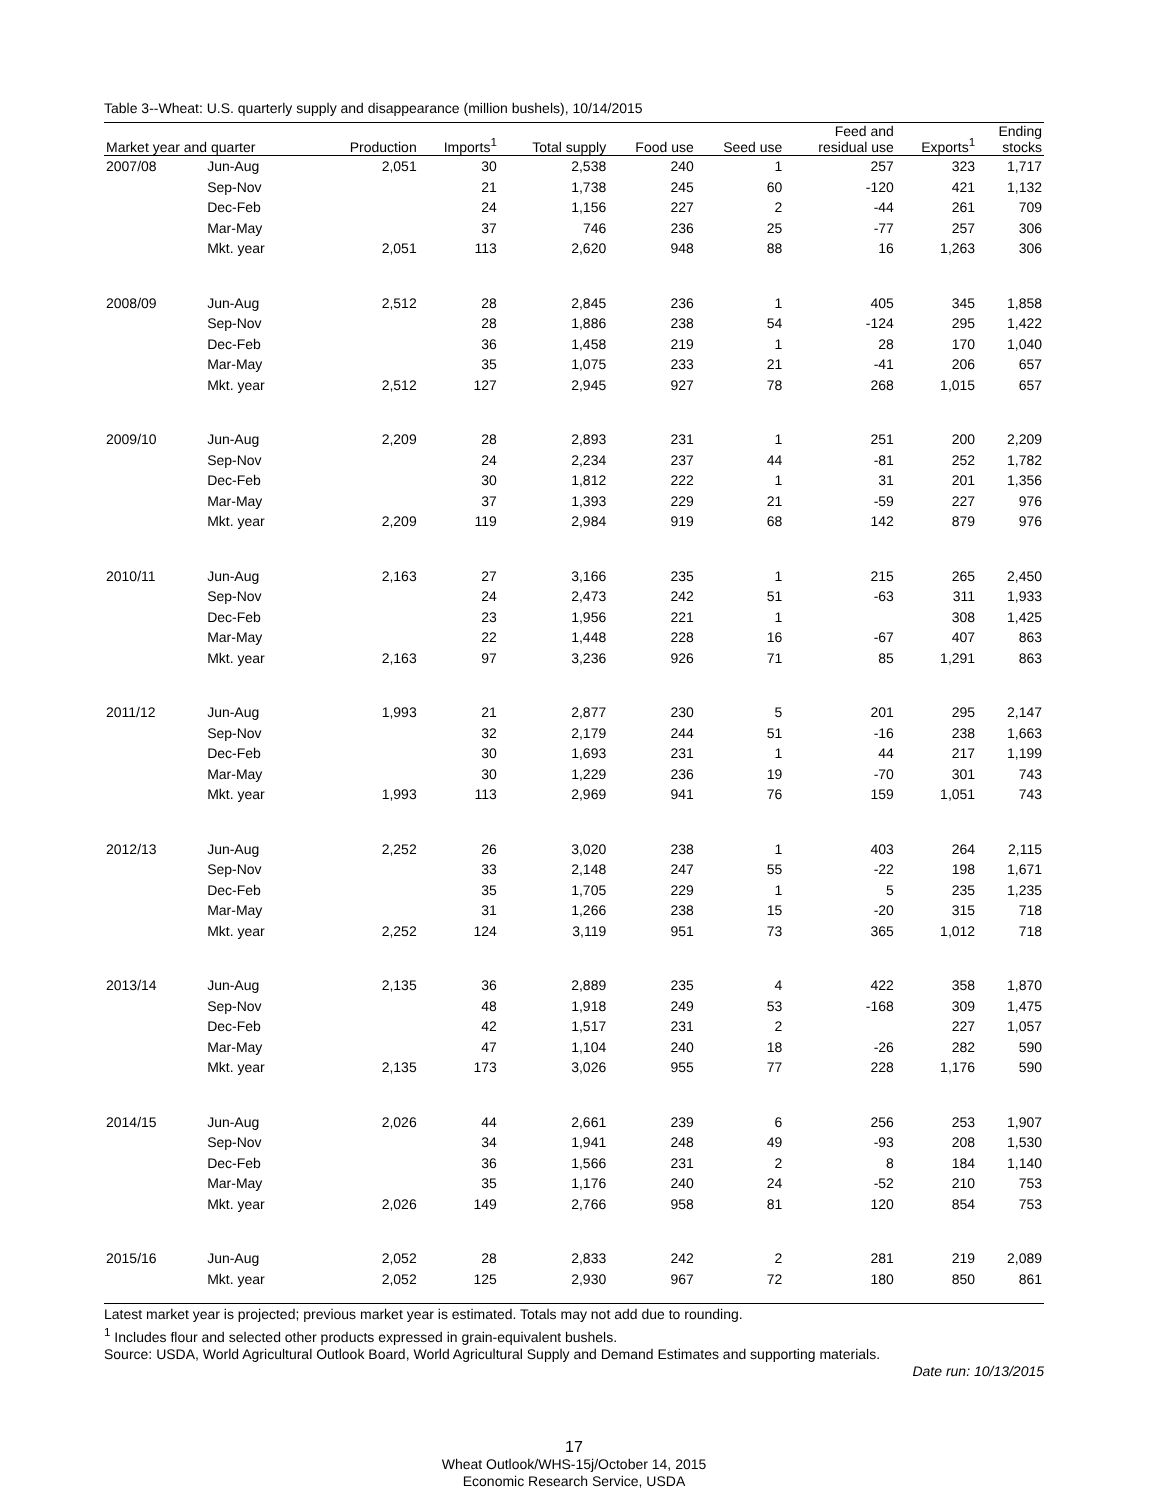Table 3--Wheat: U.S. quarterly supply and disappearance (million bushels), 10/14/2015
| Market year and quarter | | Production | Imports<sup>1</sup> | Total supply | Food use | Seed use | Feed and residual use | Exports<sup>1</sup> | Ending stocks |
| --- | --- | --- | --- | --- | --- | --- | --- | --- | --- |
| 2007/08 | Jun-Aug | 2,051 | 30 | 2,538 | 240 | 1 | 257 | 323 | 1,717 |
| | Sep-Nov | | 21 | 1,738 | 245 | 60 | -120 | 421 | 1,132 |
| | Dec-Feb | | 24 | 1,156 | 227 | 2 | -44 | 261 | 709 |
| | Mar-May | | 37 | 746 | 236 | 25 | -77 | 257 | 306 |
| | Mkt. year | 2,051 | 113 | 2,620 | 948 | 88 | 16 | 1,263 | 306 |
| 2008/09 | Jun-Aug | 2,512 | 28 | 2,845 | 236 | 1 | 405 | 345 | 1,858 |
| | Sep-Nov | | 28 | 1,886 | 238 | 54 | -124 | 295 | 1,422 |
| | Dec-Feb | | 36 | 1,458 | 219 | 1 | 28 | 170 | 1,040 |
| | Mar-May | | 35 | 1,075 | 233 | 21 | -41 | 206 | 657 |
| | Mkt. year | 2,512 | 127 | 2,945 | 927 | 78 | 268 | 1,015 | 657 |
| 2009/10 | Jun-Aug | 2,209 | 28 | 2,893 | 231 | 1 | 251 | 200 | 2,209 |
| | Sep-Nov | | 24 | 2,234 | 237 | 44 | -81 | 252 | 1,782 |
| | Dec-Feb | | 30 | 1,812 | 222 | 1 | 31 | 201 | 1,356 |
| | Mar-May | | 37 | 1,393 | 229 | 21 | -59 | 227 | 976 |
| | Mkt. year | 2,209 | 119 | 2,984 | 919 | 68 | 142 | 879 | 976 |
| 2010/11 | Jun-Aug | 2,163 | 27 | 3,166 | 235 | 1 | 215 | 265 | 2,450 |
| | Sep-Nov | | 24 | 2,473 | 242 | 51 | -63 | 311 | 1,933 |
| | Dec-Feb | | 23 | 1,956 | 221 | 1 | | 308 | 1,425 |
| | Mar-May | | 22 | 1,448 | 228 | 16 | -67 | 407 | 863 |
| | Mkt. year | 2,163 | 97 | 3,236 | 926 | 71 | 85 | 1,291 | 863 |
| 2011/12 | Jun-Aug | 1,993 | 21 | 2,877 | 230 | 5 | 201 | 295 | 2,147 |
| | Sep-Nov | | 32 | 2,179 | 244 | 51 | -16 | 238 | 1,663 |
| | Dec-Feb | | 30 | 1,693 | 231 | 1 | 44 | 217 | 1,199 |
| | Mar-May | | 30 | 1,229 | 236 | 19 | -70 | 301 | 743 |
| | Mkt. year | 1,993 | 113 | 2,969 | 941 | 76 | 159 | 1,051 | 743 |
| 2012/13 | Jun-Aug | 2,252 | 26 | 3,020 | 238 | 1 | 403 | 264 | 2,115 |
| | Sep-Nov | | 33 | 2,148 | 247 | 55 | -22 | 198 | 1,671 |
| | Dec-Feb | | 35 | 1,705 | 229 | 1 | 5 | 235 | 1,235 |
| | Mar-May | | 31 | 1,266 | 238 | 15 | -20 | 315 | 718 |
| | Mkt. year | 2,252 | 124 | 3,119 | 951 | 73 | 365 | 1,012 | 718 |
| 2013/14 | Jun-Aug | 2,135 | 36 | 2,889 | 235 | 4 | 422 | 358 | 1,870 |
| | Sep-Nov | | 48 | 1,918 | 249 | 53 | -168 | 309 | 1,475 |
| | Dec-Feb | | 42 | 1,517 | 231 | 2 | | 227 | 1,057 |
| | Mar-May | | 47 | 1,104 | 240 | 18 | -26 | 282 | 590 |
| | Mkt. year | 2,135 | 173 | 3,026 | 955 | 77 | 228 | 1,176 | 590 |
| 2014/15 | Jun-Aug | 2,026 | 44 | 2,661 | 239 | 6 | 256 | 253 | 1,907 |
| | Sep-Nov | | 34 | 1,941 | 248 | 49 | -93 | 208 | 1,530 |
| | Dec-Feb | | 36 | 1,566 | 231 | 2 | 8 | 184 | 1,140 |
| | Mar-May | | 35 | 1,176 | 240 | 24 | -52 | 210 | 753 |
| | Mkt. year | 2,026 | 149 | 2,766 | 958 | 81 | 120 | 854 | 753 |
| 2015/16 | Jun-Aug | 2,052 | 28 | 2,833 | 242 | 2 | 281 | 219 | 2,089 |
| | Mkt. year | 2,052 | 125 | 2,930 | 967 | 72 | 180 | 850 | 861 |
Latest market year is projected; previous market year is estimated. Totals may not add due to rounding.
<sup>1</sup> Includes flour and selected other products expressed in grain-equivalent bushels.
Source: USDA, World Agricultural Outlook Board, World Agricultural Supply and Demand Estimates and supporting materials.
Date run: 10/13/2015
17
Wheat Outlook/WHS-15j/October 14, 2015
Economic Research Service, USDA